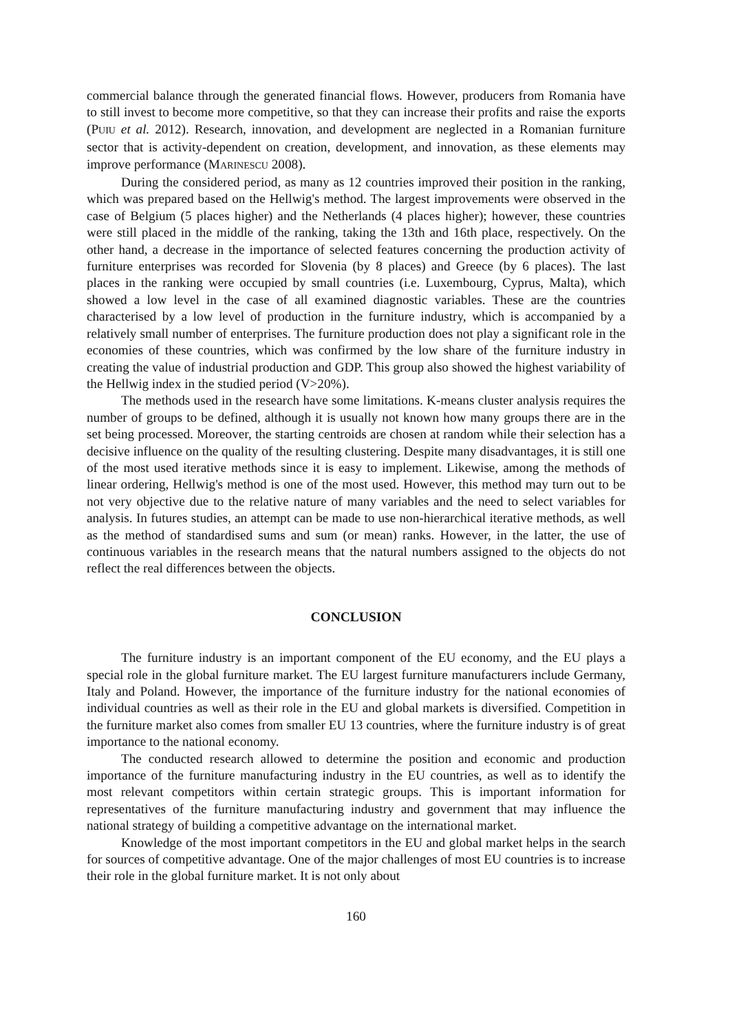commercial balance through the generated financial flows. However, producers from Romania have to still invest to become more competitive, so that they can increase their profits and raise the exports (PUIU et al. 2012). Research, innovation, and development are neglected in a Romanian furniture sector that is activity-dependent on creation, development, and innovation, as these elements may improve performance (MARINESCU 2008).
During the considered period, as many as 12 countries improved their position in the ranking, which was prepared based on the Hellwig's method. The largest improvements were observed in the case of Belgium (5 places higher) and the Netherlands (4 places higher); however, these countries were still placed in the middle of the ranking, taking the 13th and 16th place, respectively. On the other hand, a decrease in the importance of selected features concerning the production activity of furniture enterprises was recorded for Slovenia (by 8 places) and Greece (by 6 places). The last places in the ranking were occupied by small countries (i.e. Luxembourg, Cyprus, Malta), which showed a low level in the case of all examined diagnostic variables. These are the countries characterised by a low level of production in the furniture industry, which is accompanied by a relatively small number of enterprises. The furniture production does not play a significant role in the economies of these countries, which was confirmed by the low share of the furniture industry in creating the value of industrial production and GDP. This group also showed the highest variability of the Hellwig index in the studied period (V>20%).
The methods used in the research have some limitations. K-means cluster analysis requires the number of groups to be defined, although it is usually not known how many groups there are in the set being processed. Moreover, the starting centroids are chosen at random while their selection has a decisive influence on the quality of the resulting clustering. Despite many disadvantages, it is still one of the most used iterative methods since it is easy to implement. Likewise, among the methods of linear ordering, Hellwig's method is one of the most used. However, this method may turn out to be not very objective due to the relative nature of many variables and the need to select variables for analysis. In futures studies, an attempt can be made to use non-hierarchical iterative methods, as well as the method of standardised sums and sum (or mean) ranks. However, in the latter, the use of continuous variables in the research means that the natural numbers assigned to the objects do not reflect the real differences between the objects.
CONCLUSION
The furniture industry is an important component of the EU economy, and the EU plays a special role in the global furniture market. The EU largest furniture manufacturers include Germany, Italy and Poland. However, the importance of the furniture industry for the national economies of individual countries as well as their role in the EU and global markets is diversified. Competition in the furniture market also comes from smaller EU 13 countries, where the furniture industry is of great importance to the national economy.
The conducted research allowed to determine the position and economic and production importance of the furniture manufacturing industry in the EU countries, as well as to identify the most relevant competitors within certain strategic groups. This is important information for representatives of the furniture manufacturing industry and government that may influence the national strategy of building a competitive advantage on the international market.
Knowledge of the most important competitors in the EU and global market helps in the search for sources of competitive advantage. One of the major challenges of most EU countries is to increase their role in the global furniture market. It is not only about
160